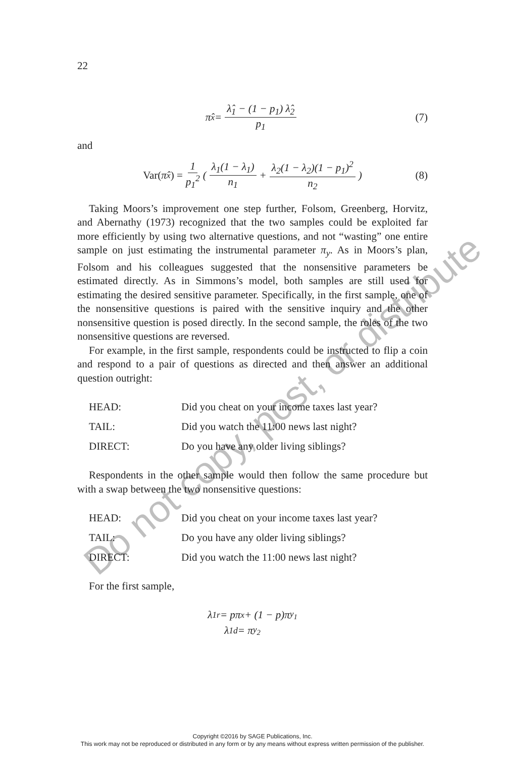22
π̂<sub>x</sub> = λ̂<sub>1</sub> − (1 − p<sub>1</sub>) λ̂<sub>2</sub> p<sub>1</sub> (7)
and
Var(π̂<sub>x</sub>) = 1 p<sub>1</sub><sup>2</sup> ( λ<sub>1</sub>(1 − λ<sub>1</sub>) n<sub>1</sub> + λ<sub>2</sub>(1 − λ<sub>2</sub>)(1 − p<sub>1</sub>)<sup>2</sup> n<sub>2</sub> ) (8)
Taking Moors’s improvement one step further, Folsom, Greenberg, Horvitz, and Abernathy (1973) recognized that the two samples could be exploited far more efficiently by using two alternative questions, and not “wasting” one entire sample on just estimating the instrumental parame­ter π<sub>y</sub>. As in Moors’s plan, Folsom and his colleagues suggested that the nonsensitive parameters be estimated directly. As in Simmons’s model, both samples are still used for estimating the desired sensitive parameter. Specifically, in the first sample, one of the nonsensitive questions is paired with the sensitive inquiry and the other nonsensitive question is posed directly. In the second sample, the roles of the two nonsensitive questions are reversed.
For example, in the first sample, respondents could be instructed to flip a coin and respond to a pair of questions as directed and then answer an additional question outright:
| HEAD: | Did you cheat on your income taxes last year? |
| TAIL: | Did you watch the 11:00 news last night? |
| DIRECT: | Do you have any older living siblings? |
Respondents in the other sample would then follow the same procedure but with a swap between the two nonsensitive questions:
| HEAD: | Did you cheat on your income taxes last year? |
| TAIL: | Do you have any older living siblings? |
| DIRECT: | Did you watch the 11:00 news last night? |
For the first sample,
λ<sub>1</sub><sup>r</sup> = pπ<sub>x</sub> + (1 − p)π<sub>y<sub>1</sub></sub>
λ<sub>1</sub><sup>d</sup> = π<sub>y<sub>2</sub></sub>
Do not copy, post, or distribute
Copyright ©2016 by SAGE Publications, Inc.
This work may not be reproduced or distributed in any form or by any means without express written permission of the publisher.